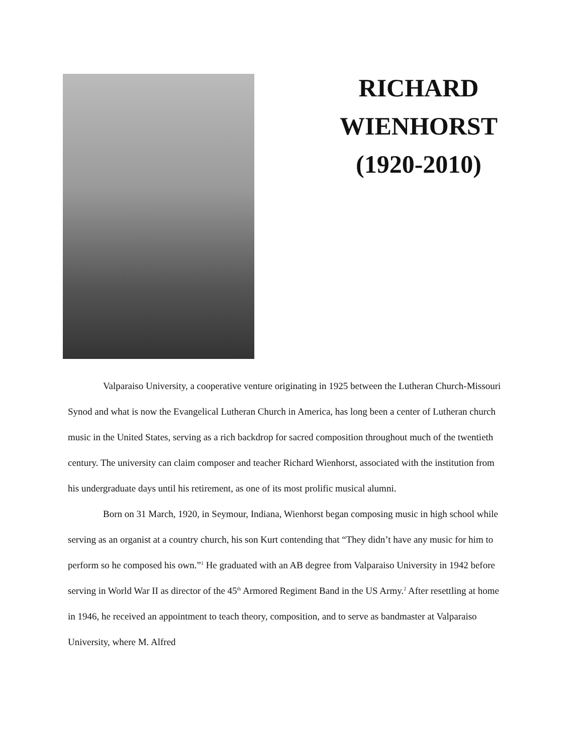RICHARD
WIENHORST
(1920-2010)
Valparaiso University, a cooperative venture originating in 1925 between the Lutheran Church-Missouri Synod and what is now the Evangelical Lutheran Church in America, has long been a center of Lutheran church music in the United States, serving as a rich backdrop for sacred composition throughout much of the twentieth century. The university can claim composer and teacher Richard Wienhorst, associated with the institution from his undergraduate days until his retirement, as one of its most prolific musical alumni.
Born on 31 March, 1920, in Seymour, Indiana, Wienhorst began composing music in high school while serving as an organist at a country church, his son Kurt contending that “They didn’t have any music for him to perform so he composed his own.”<sup>1</sup> He graduated with an AB degree from Valparaiso University in 1942 before serving in World War II as director of the 45<sup>th</sup> Armored Regiment Band in the US Army.<sup>2</sup> After resettling at home in 1946, he received an appointment to teach theory, composition, and to serve as bandmaster at Valparaiso University, where M. Alfred